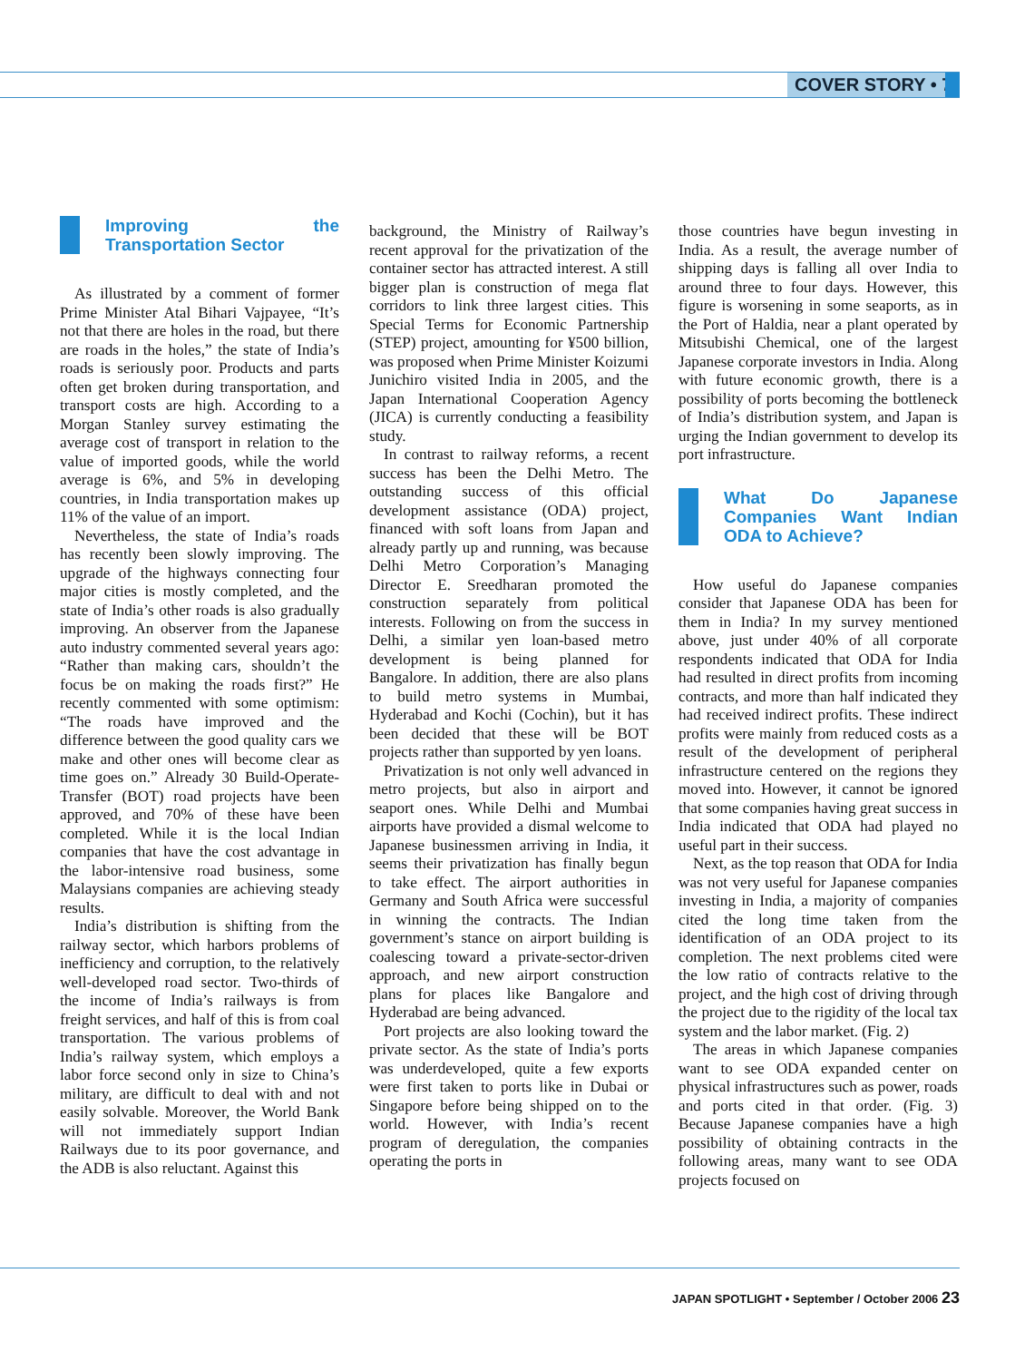COVER STORY • 7
Improving the Transportation Sector
As illustrated by a comment of former Prime Minister Atal Bihari Vajpayee, “It’s not that there are holes in the road, but there are roads in the holes,” the state of India’s roads is seriously poor. Products and parts often get broken during transportation, and transport costs are high. According to a Morgan Stanley survey estimating the average cost of transport in relation to the value of imported goods, while the world average is 6%, and 5% in developing countries, in India transportation makes up 11% of the value of an import.
Nevertheless, the state of India’s roads has recently been slowly improving. The upgrade of the highways connecting four major cities is mostly completed, and the state of India’s other roads is also gradually improving. An observer from the Japanese auto industry commented several years ago: “Rather than making cars, shouldn’t the focus be on making the roads first?” He recently commented with some optimism: “The roads have improved and the difference between the good quality cars we make and other ones will become clear as time goes on.” Already 30 Build-Operate-Transfer (BOT) road projects have been approved, and 70% of these have been completed. While it is the local Indian companies that have the cost advantage in the labor-intensive road business, some Malaysians companies are achieving steady results.
India’s distribution is shifting from the railway sector, which harbors problems of inefficiency and corruption, to the relatively well-developed road sector. Two-thirds of the income of India’s railways is from freight services, and half of this is from coal transportation. The various problems of India’s railway system, which employs a labor force second only in size to China’s military, are difficult to deal with and not easily solvable. Moreover, the World Bank will not immediately support Indian Railways due to its poor governance, and the ADB is also reluctant. Against this
background, the Ministry of Railway’s recent approval for the privatization of the container sector has attracted interest. A still bigger plan is construction of mega flat corridors to link three largest cities. This Special Terms for Economic Partnership (STEP) project, amounting for ¥500 billion, was proposed when Prime Minister Koizumi Junichiro visited India in 2005, and the Japan International Cooperation Agency (JICA) is currently conducting a feasibility study.
In contrast to railway reforms, a recent success has been the Delhi Metro. The outstanding success of this official development assistance (ODA) project, financed with soft loans from Japan and already partly up and running, was because Delhi Metro Corporation’s Managing Director E. Sreedharan promoted the construction separately from political interests. Following on from the success in Delhi, a similar yen loan-based metro development is being planned for Bangalore. In addition, there are also plans to build metro systems in Mumbai, Hyderabad and Kochi (Cochin), but it has been decided that these will be BOT projects rather than supported by yen loans.
Privatization is not only well advanced in metro projects, but also in airport and seaport ones. While Delhi and Mumbai airports have provided a dismal welcome to Japanese businessmen arriving in India, it seems their privatization has finally begun to take effect. The airport authorities in Germany and South Africa were successful in winning the contracts. The Indian government’s stance on airport building is coalescing toward a private-sector-driven approach, and new airport construction plans for places like Bangalore and Hyderabad are being advanced.
Port projects are also looking toward the private sector. As the state of India’s ports was underdeveloped, quite a few exports were first taken to ports like in Dubai or Singapore before being shipped on to the world. However, with India’s recent program of deregulation, the companies operating the ports in
those countries have begun investing in India. As a result, the average number of shipping days is falling all over India to around three to four days. However, this figure is worsening in some seaports, as in the Port of Haldia, near a plant operated by Mitsubishi Chemical, one of the largest Japanese corporate investors in India. Along with future economic growth, there is a possibility of ports becoming the bottleneck of India’s distribution system, and Japan is urging the Indian government to develop its port infrastructure.
What Do Japanese Companies Want Indian ODA to Achieve?
How useful do Japanese companies consider that Japanese ODA has been for them in India? In my survey mentioned above, just under 40% of all corporate respondents indicated that ODA for India had resulted in direct profits from incoming contracts, and more than half indicated they had received indirect profits. These indirect profits were mainly from reduced costs as a result of the development of peripheral infrastructure centered on the regions they moved into. However, it cannot be ignored that some companies having great success in India indicated that ODA had played no useful part in their success.
Next, as the top reason that ODA for India was not very useful for Japanese companies investing in India, a majority of companies cited the long time taken from the identification of an ODA project to its completion. The next problems cited were the low ratio of contracts relative to the project, and the high cost of driving through the project due to the rigidity of the local tax system and the labor market. (Fig. 2)
The areas in which Japanese companies want to see ODA expanded center on physical infrastructures such as power, roads and ports cited in that order. (Fig. 3) Because Japanese companies have a high possibility of obtaining contracts in the following areas, many want to see ODA projects focused on
JAPAN SPOTLIGHT • September / October 2006 23